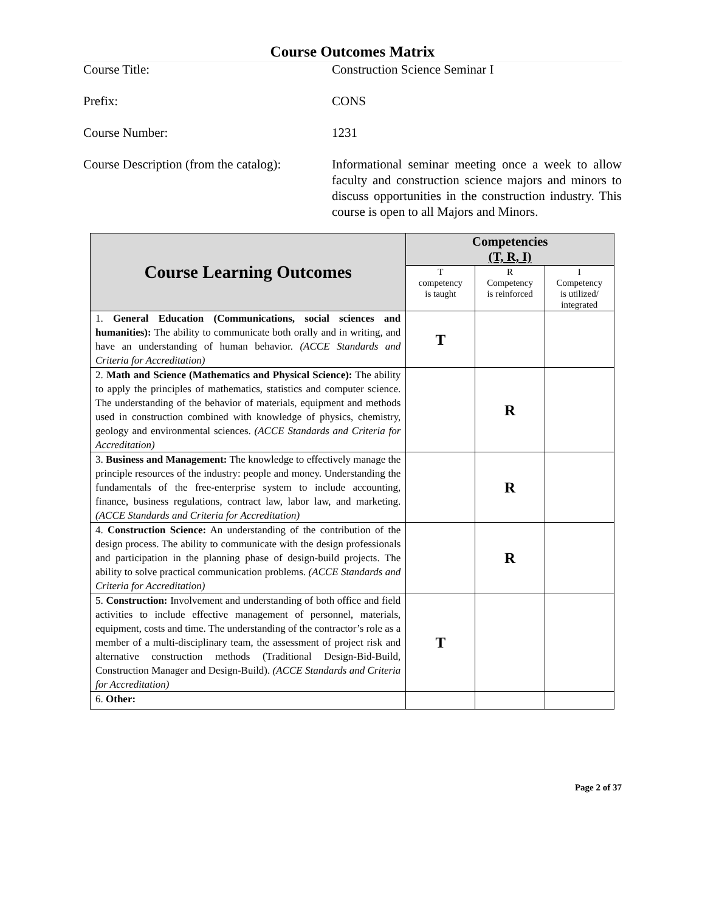Course Outcomes Matrix
Course Title: Construction Science Seminar I
Prefix: CONS
Course Number: 1231
Course Description (from the catalog):
Informational seminar meeting once a week to allow faculty and construction science majors and minors to discuss opportunities in the construction industry. This course is open to all Majors and Minors.
| Course Learning Outcomes | Competencies (T, R, I) | | |
| --- | --- | --- | --- |
| | T competency is taught | R Competency is reinforced | I Competency is utilized/ integrated |
| 1. General Education (Communications, social sciences and humanities): The ability to communicate both orally and in writing, and have an understanding of human behavior. (ACCE Standards and Criteria for Accreditation) | T | | |
| 2. Math and Science (Mathematics and Physical Science): The ability to apply the principles of mathematics, statistics and computer science. The understanding of the behavior of materials, equipment and methods used in construction combined with knowledge of physics, chemistry, geology and environmental sciences. (ACCE Standards and Criteria for Accreditation) | | R | |
| 3. Business and Management: The knowledge to effectively manage the principle resources of the industry: people and money. Understanding the fundamentals of the free-enterprise system to include accounting, finance, business regulations, contract law, labor law, and marketing. (ACCE Standards and Criteria for Accreditation) | | R | |
| 4. Construction Science: An understanding of the contribution of the design process. The ability to communicate with the design professionals and participation in the planning phase of design-build projects. The ability to solve practical communication problems. (ACCE Standards and Criteria for Accreditation) | | R | |
| 5. Construction: Involvement and understanding of both office and field activities to include effective management of personnel, materials, equipment, costs and time. The understanding of the contractor’s role as a member of a multi-disciplinary team, the assessment of project risk and alternative construction methods (Traditional Design-Bid-Build, Construction Manager and Design-Build). (ACCE Standards and Criteria for Accreditation) | T | | |
| 6. Other: | | | |
Page 2 of 37